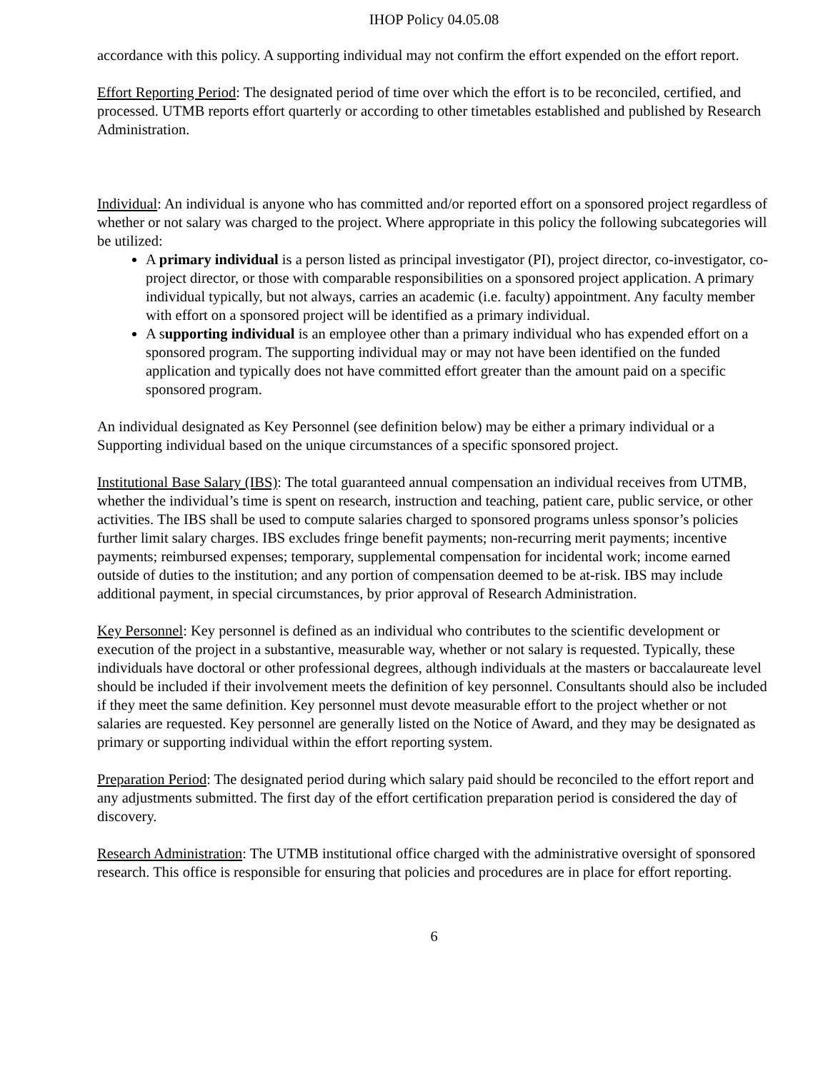IHOP Policy 04.05.08
accordance with this policy. A supporting individual may not confirm the effort expended on the effort report.
Effort Reporting Period: The designated period of time over which the effort is to be reconciled, certified, and processed. UTMB reports effort quarterly or according to other timetables established and published by Research Administration.
Individual: An individual is anyone who has committed and/or reported effort on a sponsored project regardless of whether or not salary was charged to the project. Where appropriate in this policy the following subcategories will be utilized:
A primary individual is a person listed as principal investigator (PI), project director, co-investigator, co-project director, or those with comparable responsibilities on a sponsored project application. A primary individual typically, but not always, carries an academic (i.e. faculty) appointment. Any faculty member with effort on a sponsored project will be identified as a primary individual.
A supporting individual is an employee other than a primary individual who has expended effort on a sponsored program. The supporting individual may or may not have been identified on the funded application and typically does not have committed effort greater than the amount paid on a specific sponsored program.
An individual designated as Key Personnel (see definition below) may be either a primary individual or a Supporting individual based on the unique circumstances of a specific sponsored project.
Institutional Base Salary (IBS): The total guaranteed annual compensation an individual receives from UTMB, whether the individual’s time is spent on research, instruction and teaching, patient care, public service, or other activities. The IBS shall be used to compute salaries charged to sponsored programs unless sponsor’s policies further limit salary charges. IBS excludes fringe benefit payments; non-recurring merit payments; incentive payments; reimbursed expenses; temporary, supplemental compensation for incidental work; income earned outside of duties to the institution; and any portion of compensation deemed to be at-risk. IBS may include additional payment, in special circumstances, by prior approval of Research Administration.
Key Personnel: Key personnel is defined as an individual who contributes to the scientific development or execution of the project in a substantive, measurable way, whether or not salary is requested. Typically, these individuals have doctoral or other professional degrees, although individuals at the masters or baccalaureate level should be included if their involvement meets the definition of key personnel. Consultants should also be included if they meet the same definition. Key personnel must devote measurable effort to the project whether or not salaries are requested. Key personnel are generally listed on the Notice of Award, and they may be designated as primary or supporting individual within the effort reporting system.
Preparation Period: The designated period during which salary paid should be reconciled to the effort report and any adjustments submitted. The first day of the effort certification preparation period is considered the day of discovery.
Research Administration: The UTMB institutional office charged with the administrative oversight of sponsored research. This office is responsible for ensuring that policies and procedures are in place for effort reporting.
6